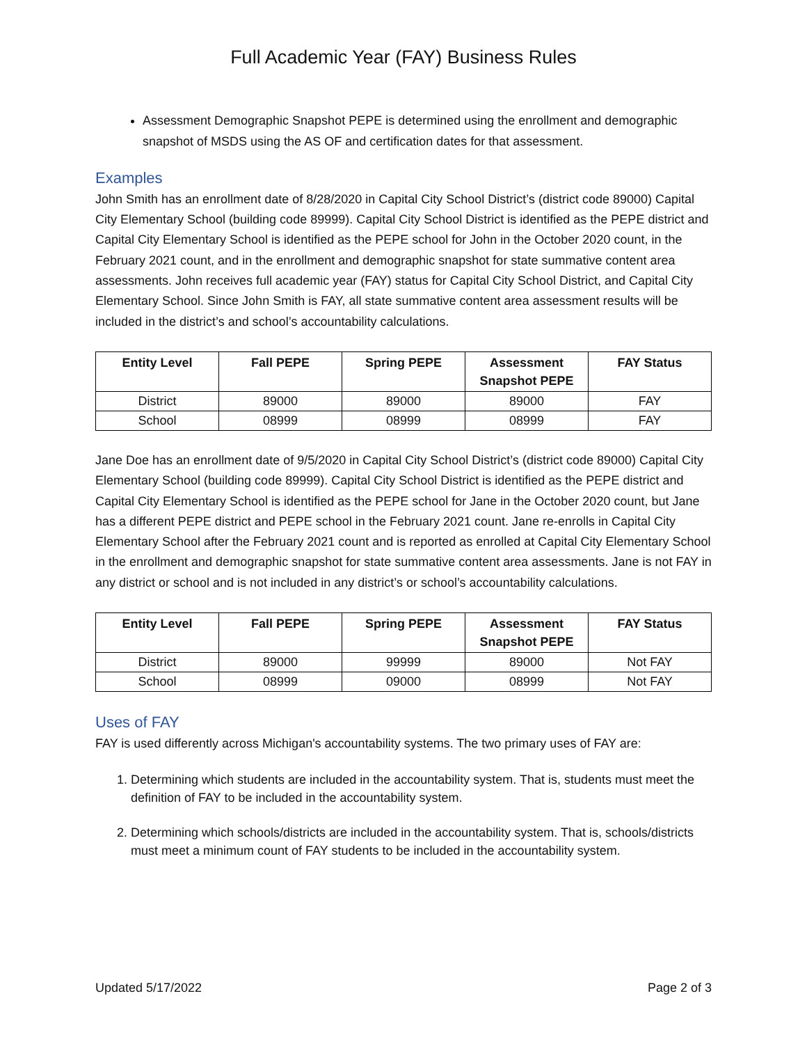Full Academic Year (FAY) Business Rules
Assessment Demographic Snapshot PEPE is determined using the enrollment and demographic snapshot of MSDS using the AS OF and certification dates for that assessment.
Examples
John Smith has an enrollment date of 8/28/2020 in Capital City School District’s (district code 89000) Capital City Elementary School (building code 89999). Capital City School District is identified as the PEPE district and Capital City Elementary School is identified as the PEPE school for John in the October 2020 count, in the February 2021 count, and in the enrollment and demographic snapshot for state summative content area assessments. John receives full academic year (FAY) status for Capital City School District, and Capital City Elementary School. Since John Smith is FAY, all state summative content area assessment results will be included in the district’s and school’s accountability calculations.
| Entity Level | Fall PEPE | Spring PEPE | Assessment Snapshot PEPE | FAY Status |
| --- | --- | --- | --- | --- |
| District | 89000 | 89000 | 89000 | FAY |
| School | 08999 | 08999 | 08999 | FAY |
Jane Doe has an enrollment date of 9/5/2020 in Capital City School District’s (district code 89000) Capital City Elementary School (building code 89999). Capital City School District is identified as the PEPE district and Capital City Elementary School is identified as the PEPE school for Jane in the October 2020 count, but Jane has a different PEPE district and PEPE school in the February 2021 count. Jane re-enrolls in Capital City Elementary School after the February 2021 count and is reported as enrolled at Capital City Elementary School in the enrollment and demographic snapshot for state summative content area assessments. Jane is not FAY in any district or school and is not included in any district’s or school’s accountability calculations.
| Entity Level | Fall PEPE | Spring PEPE | Assessment Snapshot PEPE | FAY Status |
| --- | --- | --- | --- | --- |
| District | 89000 | 99999 | 89000 | Not FAY |
| School | 08999 | 09000 | 08999 | Not FAY |
Uses of FAY
FAY is used differently across Michigan's accountability systems. The two primary uses of FAY are:
1. Determining which students are included in the accountability system. That is, students must meet the definition of FAY to be included in the accountability system.
2. Determining which schools/districts are included in the accountability system. That is, schools/districts must meet a minimum count of FAY students to be included in the accountability system.
Updated 5/17/2022 Page 2 of 3